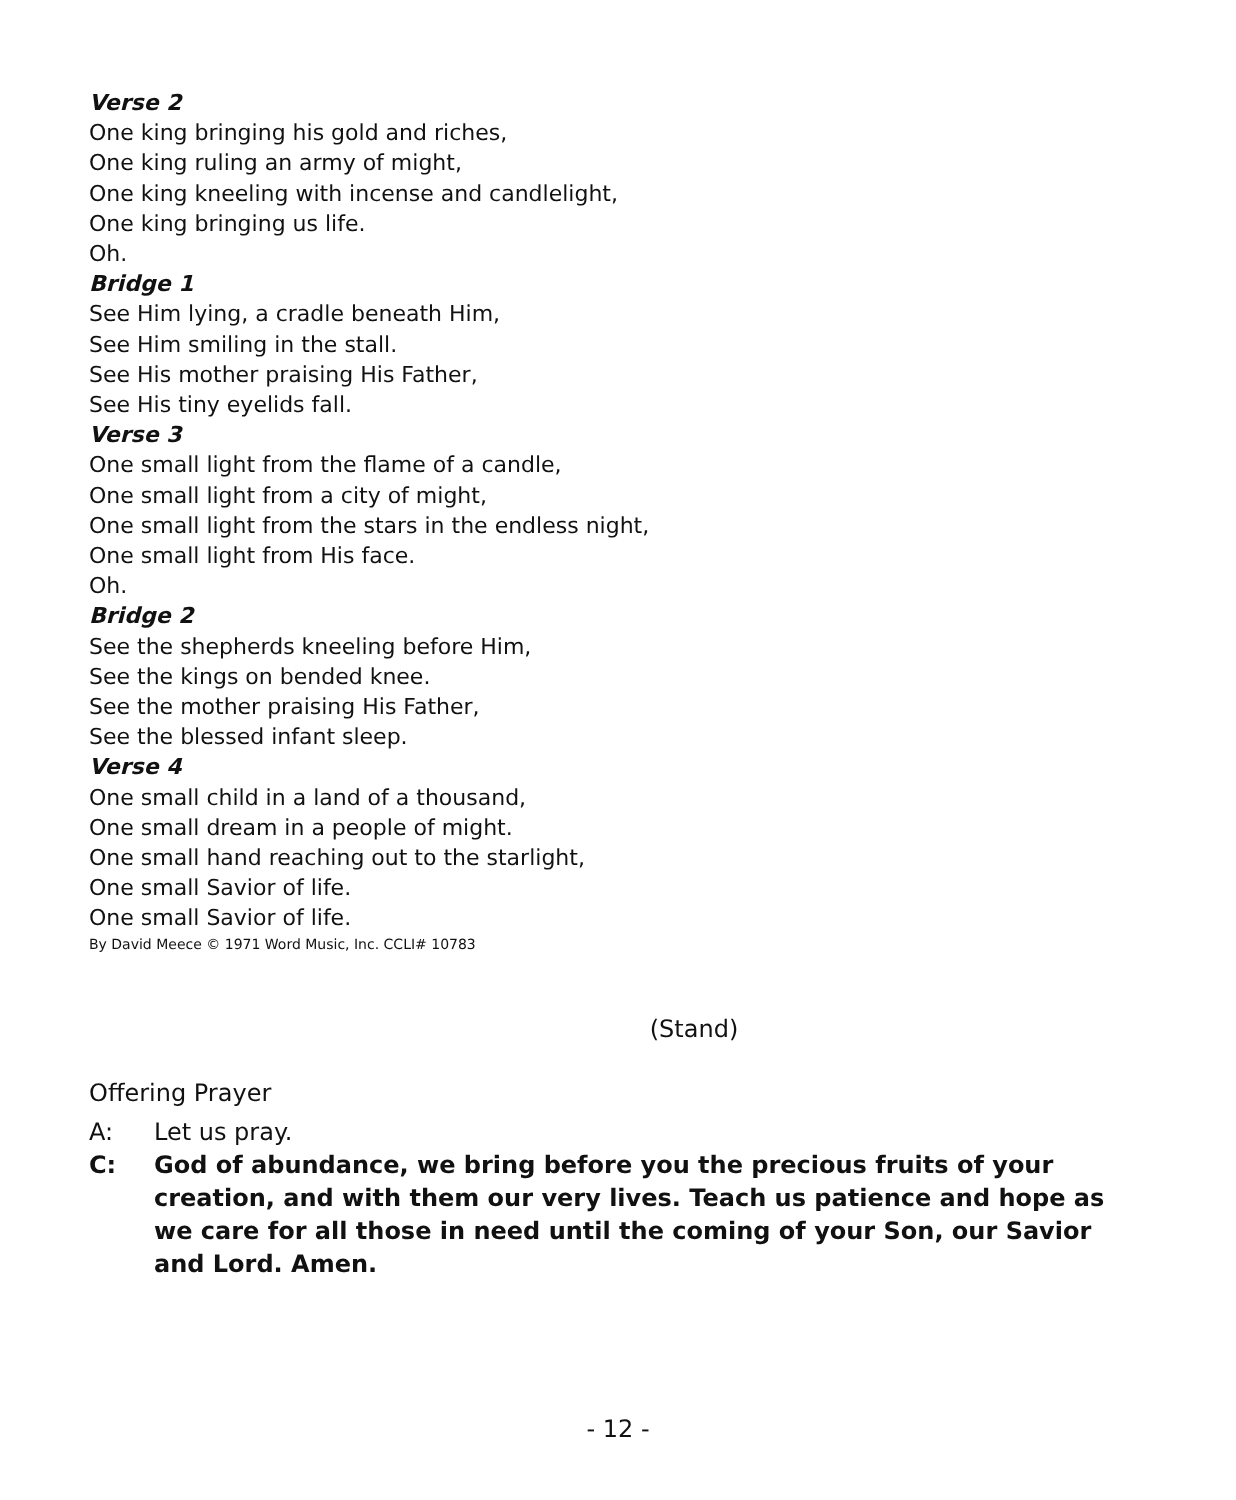Verse 2
One king bringing his gold and riches,
One king ruling an army of might,
One king kneeling with incense and candlelight,
One king bringing us life.
Oh.
Bridge 1
See Him lying, a cradle beneath Him,
See Him smiling in the stall.
See His mother praising His Father,
See His tiny eyelids fall.
Verse 3
One small light from the flame of a candle,
One small light from a city of might,
One small light from the stars in the endless night,
One small light from His face.
Oh.
Bridge 2
See the shepherds kneeling before Him,
See the kings on bended knee.
See the mother praising His Father,
See the blessed infant sleep.
Verse 4
One small child in a land of a thousand,
One small dream in a people of might.
One small hand reaching out to the starlight,
One small Savior of life.
One small Savior of life.
By David Meece © 1971 Word Music, Inc. CCLI# 10783
(Stand)
Offering Prayer
A: Let us pray.
C: God of abundance, we bring before you the precious fruits of your creation, and with them our very lives. Teach us patience and hope as we care for all those in need until the coming of your Son, our Savior and Lord. Amen.
- 12 -